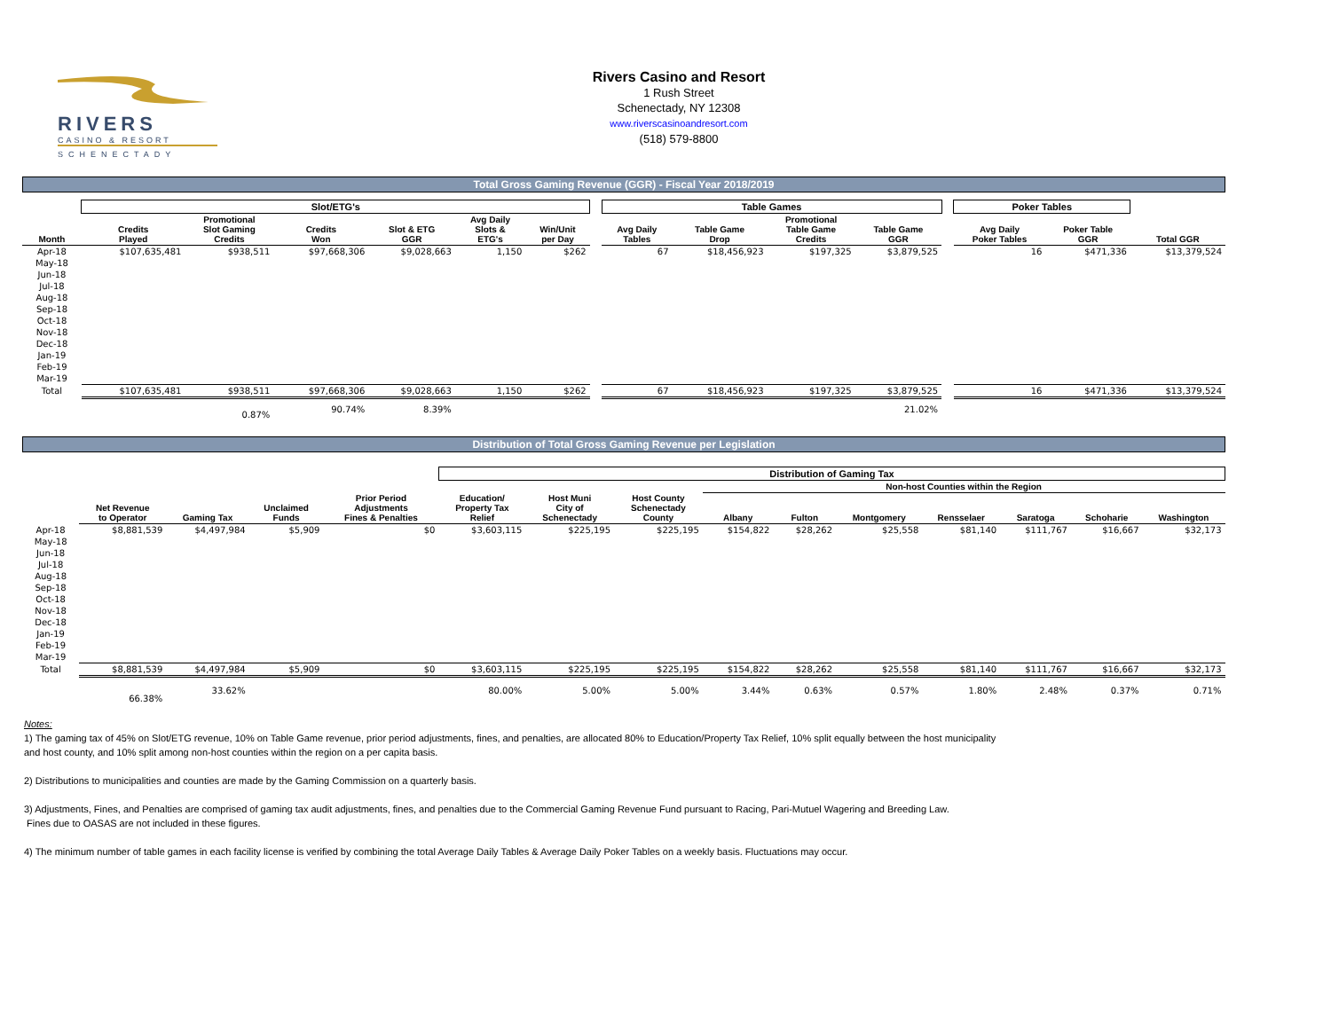RIVERS
CASINO & RESORT
SCHENECTADY
Rivers Casino and Resort
1 Rush Street
Schenectady, NY 12308
www.riverscasinoandresort.com
(518) 579-8800
Total Gross Gaming Revenue (GGR) - Fiscal Year 2018/2019
| | Slot/ETG's | | | | | | | Table Games | | | | | Poker Tables | | |
| --- | --- | --- | --- | --- | --- | --- | --- | --- | --- | --- | --- | --- | --- | --- | --- |
| Month | Credits Played | Promotional Slot Gaming Credits | Credits Won | Slot & ETG GGR | Avg Daily Slots & ETG's | Win/Unit per Day | | Avg Daily Tables | Table Game Drop | Promotional Table Game Credits | Table Game GGR | | Avg Daily Poker Tables | Poker Table GGR | Total GGR |
| Apr-18 | $107,635,481 | $938,511 | $97,668,306 | $9,028,663 | 1,150 | $262 | | 67 | $18,456,923 | $197,325 | $3,879,525 | | 16 | $471,336 | $13,379,524 |
| May-18 | | | | | | | | | | | | | | | |
| Jun-18 | | | | | | | | | | | | | | | |
| Jul-18 | | | | | | | | | | | | | | | |
| Aug-18 | | | | | | | | | | | | | | | |
| Sep-18 | | | | | | | | | | | | | | | |
| Oct-18 | | | | | | | | | | | | | | | |
| Nov-18 | | | | | | | | | | | | | | | |
| Dec-18 | | | | | | | | | | | | | | | |
| Jan-19 | | | | | | | | | | | | | | | |
| Feb-19 | | | | | | | | | | | | | | | |
| Mar-19 | | | | | | | | | | | | | | | |
| Total | $107,635,481 | $938,511 | $97,668,306 | $9,028,663 | 1,150 | $262 | | 67 | $18,456,923 | $197,325 | $3,879,525 | | 16 | $471,336 | $13,379,524 |
| | | 0.87% | 90.74% | 8.39% | | | | | | | 21.02% | | | | |
Distribution of Total Gross Gaming Revenue per Legislation
| | | | | | Distribution of Gaming Tax | | | | | | | | | |
| --- | --- | --- | --- | --- | --- | --- | --- | --- | --- | --- | --- | --- | --- | --- |
| | | | | | | | | Non-host Counties within the Region | | | | | | |
| | Net Revenue to Operator | Gaming Tax | Unclaimed Funds | Prior Period Adjustments Fines & Penalties | Education/ Property Tax Relief | Host Muni City of Schenectady | Host County Schenectady County | Albany | Fulton | Montgomery | Rensselaer | Saratoga | Schoharie | Washington |
| Apr-18 | $8,881,539 | $4,497,984 | $5,909 | $0 | $3,603,115 | $225,195 | $225,195 | $154,822 | $28,262 | $25,558 | $81,140 | $111,767 | $16,667 | $32,173 |
| May-18 | | | | | | | | | | | | | | |
| Jun-18 | | | | | | | | | | | | | | |
| Jul-18 | | | | | | | | | | | | | | |
| Aug-18 | | | | | | | | | | | | | | |
| Sep-18 | | | | | | | | | | | | | | |
| Oct-18 | | | | | | | | | | | | | | |
| Nov-18 | | | | | | | | | | | | | | |
| Dec-18 | | | | | | | | | | | | | | |
| Jan-19 | | | | | | | | | | | | | | |
| Feb-19 | | | | | | | | | | | | | | |
| Mar-19 | | | | | | | | | | | | | | |
| Total | $8,881,539 | $4,497,984 | $5,909 | $0 | $3,603,115 | $225,195 | $225,195 | $154,822 | $28,262 | $25,558 | $81,140 | $111,767 | $16,667 | $32,173 |
| | 66.38% | 33.62% | | | 80.00% | 5.00% | 5.00% | 3.44% | 0.63% | 0.57% | 1.80% | 2.48% | 0.37% | 0.71% |
Notes:
1) The gaming tax of 45% on Slot/ETG revenue, 10% on Table Game revenue, prior period adjustments, fines, and penalties, are allocated 80% to Education/Property Tax Relief, 10% split equally between the host municipality
and host county, and 10% split among non-host counties within the region on a per capita basis.
2) Distributions to municipalities and counties are made by the Gaming Commission on a quarterly basis.
3) Adjustments, Fines, and Penalties are comprised of gaming tax audit adjustments, fines, and penalties due to the Commercial Gaming Revenue Fund pursuant to Racing, Pari-Mutuel Wagering and Breeding Law.
Fines due to OASAS are not included in these figures.
4) The minimum number of table games in each facility license is verified by combining the total Average Daily Tables & Average Daily Poker Tables on a weekly basis. Fluctuations may occur.